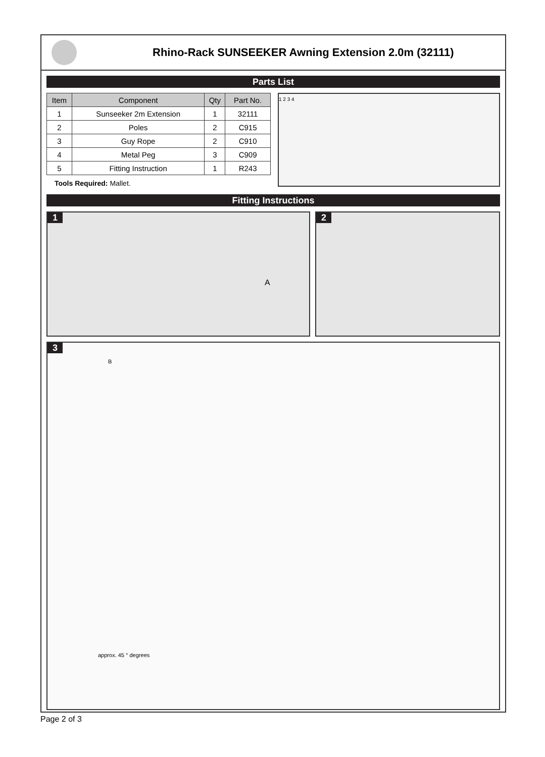Rhino-Rack SUNSEEKER Awning Extension 2.0m (32111)
Parts List
| Item | Component | Qty | Part No. |
| --- | --- | --- | --- |
| 1 | Sunseeker 2m Extension | 1 | 32111 |
| 2 | Poles | 2 | C915 |
| 3 | Guy Rope | 2 | C910 |
| 4 | Metal Peg | 3 | C909 |
| 5 | Fitting Instruction | 1 | R243 |
Tools Required: Mallet.
1 2 3 4
Fitting Instructions
1
A
2
3
B
approx. 45 ° degrees
Page 2 of 3